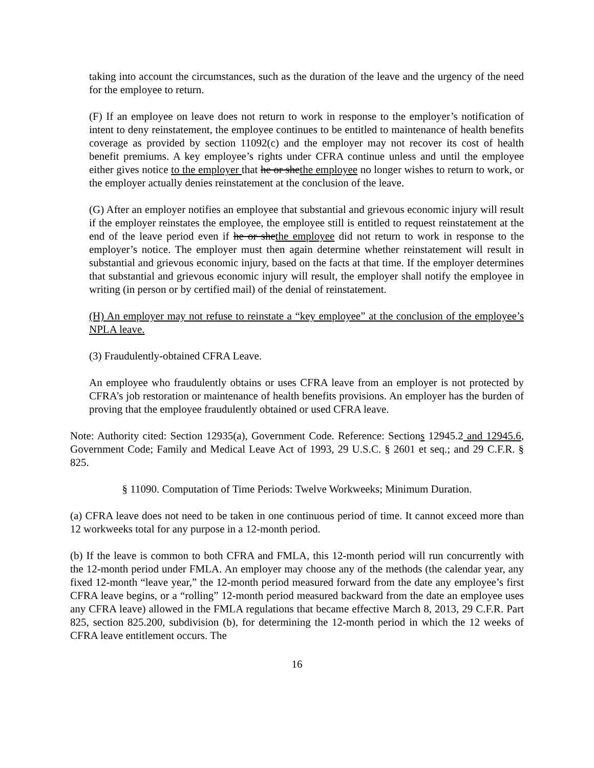taking into account the circumstances, such as the duration of the leave and the urgency of the need for the employee to return.
(F) If an employee on leave does not return to work in response to the employer’s notification of intent to deny reinstatement, the employee continues to be entitled to maintenance of health benefits coverage as provided by section 11092(c) and the employer may not recover its cost of health benefit premiums. A key employee’s rights under CFRA continue unless and until the employee either gives notice to the employer that he or shethe employee no longer wishes to return to work, or the employer actually denies reinstatement at the conclusion of the leave.
(G) After an employer notifies an employee that substantial and grievous economic injury will result if the employer reinstates the employee, the employee still is entitled to request reinstatement at the end of the leave period even if he or shethe employee did not return to work in response to the employer’s notice. The employer must then again determine whether reinstatement will result in substantial and grievous economic injury, based on the facts at that time. If the employer determines that substantial and grievous economic injury will result, the employer shall notify the employee in writing (in person or by certified mail) of the denial of reinstatement.
(H) An employer may not refuse to reinstate a “key employee” at the conclusion of the employee’s NPLA leave.
(3) Fraudulently-obtained CFRA Leave.
An employee who fraudulently obtains or uses CFRA leave from an employer is not protected by CFRA’s job restoration or maintenance of health benefits provisions. An employer has the burden of proving that the employee fraudulently obtained or used CFRA leave.
Note: Authority cited: Section 12935(a), Government Code. Reference: Sections 12945.2 and 12945.6, Government Code; Family and Medical Leave Act of 1993, 29 U.S.C. § 2601 et seq.; and 29 C.F.R. § 825.
§ 11090. Computation of Time Periods: Twelve Workweeks; Minimum Duration.
(a) CFRA leave does not need to be taken in one continuous period of time. It cannot exceed more than 12 workweeks total for any purpose in a 12-month period.
(b) If the leave is common to both CFRA and FMLA, this 12-month period will run concurrently with the 12-month period under FMLA. An employer may choose any of the methods (the calendar year, any fixed 12-month “leave year,” the 12-month period measured forward from the date any employee’s first CFRA leave begins, or a “rolling” 12-month period measured backward from the date an employee uses any CFRA leave) allowed in the FMLA regulations that became effective March 8, 2013, 29 C.F.R. Part 825, section 825.200, subdivision (b), for determining the 12-month period in which the 12 weeks of CFRA leave entitlement occurs. The
16